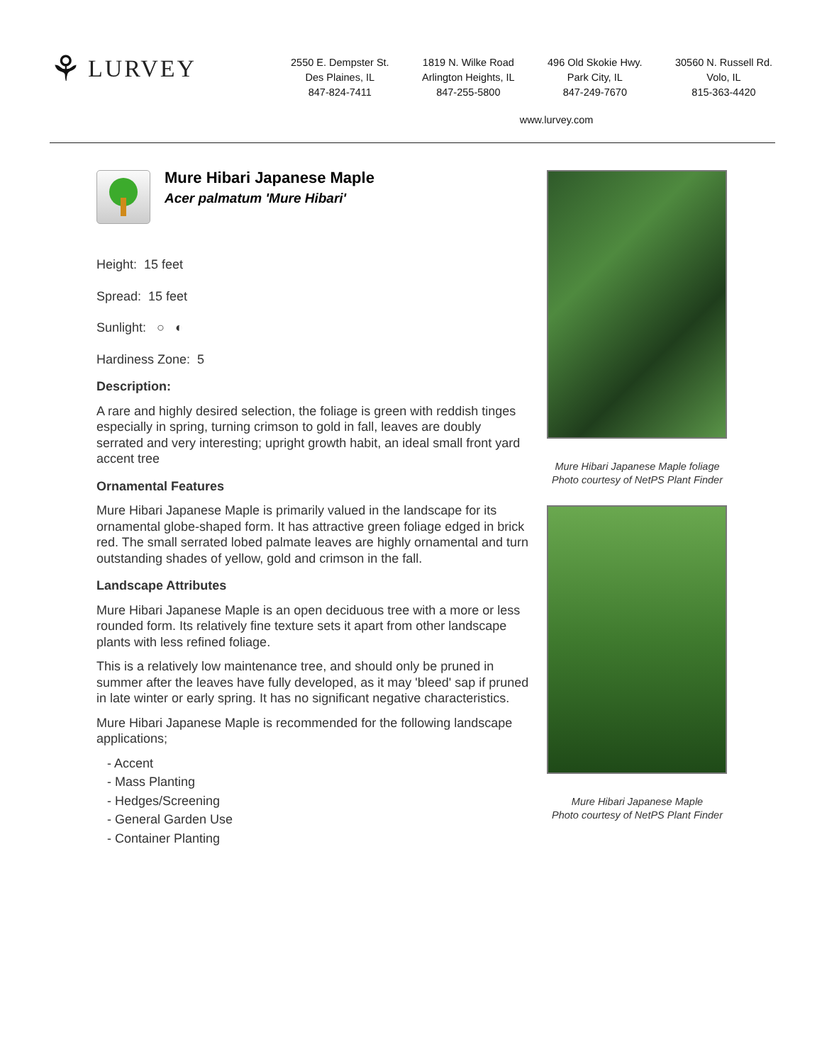⚘ LURVEY
2550 E. Dempster St.
Des Plaines, IL
847-824-7411
1819 N. Wilke Road
Arlington Heights, IL
847-255-5800
496 Old Skokie Hwy.
Park City, IL
847-249-7670
30560 N. Russell Rd.
Volo, IL
815-363-4420
www.lurvey.com
Mure Hibari Japanese Maple
Acer palmatum 'Mure Hibari'
Height: 15 feet
Spread: 15 feet
Sunlight: ○ ◐
Hardiness Zone: 5
Description:
A rare and highly desired selection, the foliage is green with reddish tinges especially in spring, turning crimson to gold in fall, leaves are doubly serrated and very interesting; upright growth habit, an ideal small front yard accent tree
Ornamental Features
Mure Hibari Japanese Maple is primarily valued in the landscape for its ornamental globe-shaped form. It has attractive green foliage edged in brick red. The small serrated lobed palmate leaves are highly ornamental and turn outstanding shades of yellow, gold and crimson in the fall.
Landscape Attributes
Mure Hibari Japanese Maple is an open deciduous tree with a more or less rounded form. Its relatively fine texture sets it apart from other landscape plants with less refined foliage.
This is a relatively low maintenance tree, and should only be pruned in summer after the leaves have fully developed, as it may 'bleed' sap if pruned in late winter or early spring. It has no significant negative characteristics.
Mure Hibari Japanese Maple is recommended for the following landscape applications;
- Accent
- Mass Planting
- Hedges/Screening
- General Garden Use
- Container Planting
Mure Hibari Japanese Maple foliage
Photo courtesy of NetPS Plant Finder
Mure Hibari Japanese Maple
Photo courtesy of NetPS Plant Finder